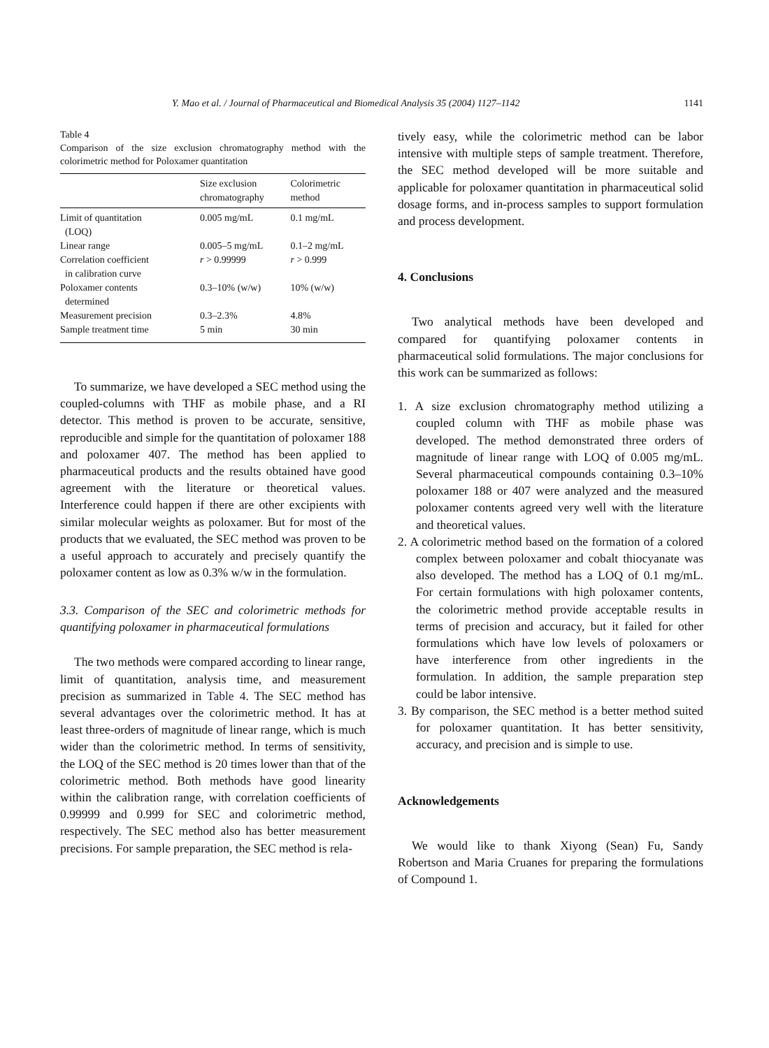Y. Mao et al. / Journal of Pharmaceutical and Biomedical Analysis 35 (2004) 1127–1142 1141
Table 4
Comparison of the size exclusion chromatography method with the colorimetric method for Poloxamer quantitation
| | Size exclusion chromatography | Colorimetric method |
| --- | --- | --- |
| Limit of quantitation (LOQ) | 0.005 mg/mL | 0.1 mg/mL |
| Linear range | 0.005–5 mg/mL | 0.1–2 mg/mL |
| Correlation coefficient in calibration curve | r > 0.99999 | r > 0.999 |
| Poloxamer contents determined | 0.3–10% (w/w) | 10% (w/w) |
| Measurement precision | 0.3–2.3% | 4.8% |
| Sample treatment time | 5 min | 30 min |
To summarize, we have developed a SEC method using the coupled-columns with THF as mobile phase, and a RI detector. This method is proven to be accurate, sensitive, reproducible and simple for the quantitation of poloxamer 188 and poloxamer 407. The method has been applied to pharmaceutical products and the results obtained have good agreement with the literature or theoretical values. Interference could happen if there are other excipients with similar molecular weights as poloxamer. But for most of the products that we evaluated, the SEC method was proven to be a useful approach to accurately and precisely quantify the poloxamer content as low as 0.3% w/w in the formulation.
3.3. Comparison of the SEC and colorimetric methods for quantifying poloxamer in pharmaceutical formulations
The two methods were compared according to linear range, limit of quantitation, analysis time, and measurement precision as summarized in Table 4. The SEC method has several advantages over the colorimetric method. It has at least three-orders of magnitude of linear range, which is much wider than the colorimetric method. In terms of sensitivity, the LOQ of the SEC method is 20 times lower than that of the colorimetric method. Both methods have good linearity within the calibration range, with correlation coefficients of 0.99999 and 0.999 for SEC and colorimetric method, respectively. The SEC method also has better measurement precisions. For sample preparation, the SEC method is rela-
tively easy, while the colorimetric method can be labor intensive with multiple steps of sample treatment. Therefore, the SEC method developed will be more suitable and applicable for poloxamer quantitation in pharmaceutical solid dosage forms, and in-process samples to support formulation and process development.
4. Conclusions
Two analytical methods have been developed and compared for quantifying poloxamer contents in pharmaceutical solid formulations. The major conclusions for this work can be summarized as follows:
1. A size exclusion chromatography method utilizing a coupled column with THF as mobile phase was developed. The method demonstrated three orders of magnitude of linear range with LOQ of 0.005 mg/mL. Several pharmaceutical compounds containing 0.3–10% poloxamer 188 or 407 were analyzed and the measured poloxamer contents agreed very well with the literature and theoretical values.
2. A colorimetric method based on the formation of a colored complex between poloxamer and cobalt thiocyanate was also developed. The method has a LOQ of 0.1 mg/mL. For certain formulations with high poloxamer contents, the colorimetric method provide acceptable results in terms of precision and accuracy, but it failed for other formulations which have low levels of poloxamers or have interference from other ingredients in the formulation. In addition, the sample preparation step could be labor intensive.
3. By comparison, the SEC method is a better method suited for poloxamer quantitation. It has better sensitivity, accuracy, and precision and is simple to use.
Acknowledgements
We would like to thank Xiyong (Sean) Fu, Sandy Robertson and Maria Cruanes for preparing the formulations of Compound 1.